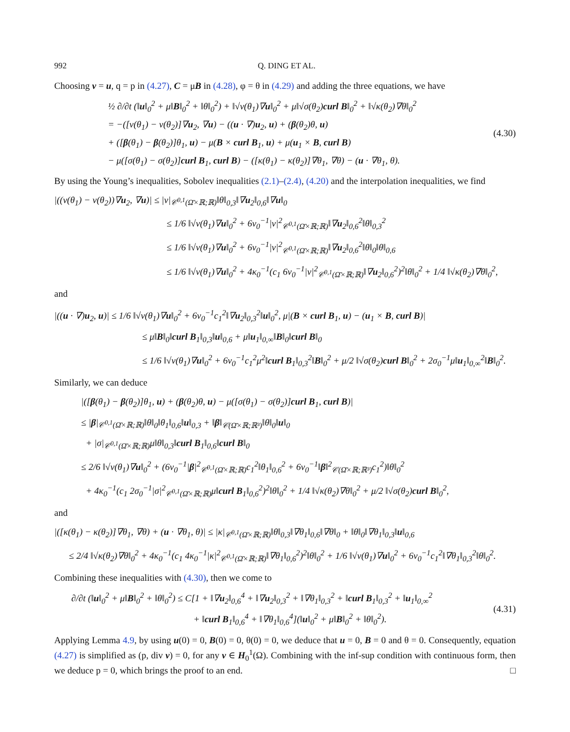992 Q. DING ET AL.
Choosing v = u, q = p in (4.27), C = μB in (4.28), φ = θ in (4.29) and adding the three equations, we have
½ ∂/∂t (‖u‖<sub>0</sub><sup>2</sup> + μ‖B‖<sub>0</sub><sup>2</sup> + ‖θ‖<sub>0</sub><sup>2</sup>) + ‖√ν(θ<sub>1</sub>)∇u‖<sub>0</sub><sup>2</sup> + μ‖√σ(θ<sub>2</sub>)curl B‖<sub>0</sub><sup>2</sup> + ‖√κ(θ<sub>2</sub>)∇θ‖<sub>0</sub><sup>2</sup>
= −([ν(θ<sub>1</sub>) − ν(θ<sub>2</sub>)]∇u<sub>2</sub>, ∇u) − ((u · ∇)u<sub>2</sub>, u) + (β(θ<sub>2</sub>)θ, u)
+ ([β(θ<sub>1</sub>) − β(θ<sub>2</sub>)]θ<sub>1</sub>, u) − μ(B × curl B<sub>1</sub>, u) + μ(u<sub>1</sub> × B, curl B)
− μ([σ(θ<sub>1</sub>) − σ(θ<sub>2</sub>)]curl B<sub>1</sub>, curl B) − ([κ(θ<sub>1</sub>) − κ(θ<sub>2</sub>)]∇θ<sub>1</sub>, ∇θ) − (u · ∇θ<sub>1</sub>, θ).
(4.30)
By using the Young’s inequalities, Sobolev inequalities (2.1)–(2.4), (4.20) and the interpolation inequalities, we find
|((ν(θ<sub>1</sub>) − ν(θ<sub>2</sub>))∇u<sub>2</sub>, ∇u)| ≤ |ν|<sub>𝒞<sup>0,1</sup>(Ω̄×ℝ;ℝ)</sub>‖θ‖<sub>0,3</sub>‖∇u<sub>2</sub>‖<sub>0,6</sub>‖∇u‖<sub>0</sub>
≤ 1/6 ‖√ν(θ<sub>1</sub>)∇u‖<sub>0</sub><sup>2</sup> + 6ν<sub>0</sub><sup>−1</sup>|ν|<sup>2</sup><sub>𝒞<sup>0,1</sup>(Ω̄×ℝ;ℝ)</sub>‖∇u<sub>2</sub>‖<sub>0,6</sub><sup>2</sup>‖θ‖<sub>0,3</sub><sup>2</sup>
≤ 1/6 ‖√ν(θ<sub>1</sub>)∇u‖<sub>0</sub><sup>2</sup> + 6ν<sub>0</sub><sup>−1</sup>|ν|<sup>2</sup><sub>𝒞<sup>0,1</sup>(Ω̄×ℝ;ℝ)</sub>‖∇u<sub>2</sub>‖<sub>0,6</sub><sup>2</sup>‖θ‖<sub>0</sub>‖θ‖<sub>0,6</sub>
≤ 1/6 ‖√ν(θ<sub>1</sub>)∇u‖<sub>0</sub><sup>2</sup> + 4κ<sub>0</sub><sup>−1</sup>(c<sub>1</sub> 6ν<sub>0</sub><sup>−1</sup>|ν|<sup>2</sup><sub>𝒞<sup>0,1</sup>(Ω̄×ℝ;ℝ)</sub>‖∇u<sub>2</sub>‖<sub>0,6</sub><sup>2</sup>)<sup>2</sup>‖θ‖<sub>0</sub><sup>2</sup> + 1/4 ‖√κ(θ<sub>2</sub>)∇θ‖<sub>0</sub><sup>2</sup>,
and
|((u · ∇)u<sub>2</sub>, u)| ≤ 1/6 ‖√ν(θ<sub>1</sub>)∇u‖<sub>0</sub><sup>2</sup> + 6ν<sub>0</sub><sup>−1</sup>c<sub>1</sub><sup>2</sup>‖∇u<sub>2</sub>‖<sub>0,3</sub><sup>2</sup>‖u‖<sub>0</sub><sup>2</sup>, μ|(B × curl B<sub>1</sub>, u) − (u<sub>1</sub> × B, curl B)|
≤ μ‖B‖<sub>0</sub>‖curl B<sub>1</sub>‖<sub>0,3</sub>‖u‖<sub>0,6</sub> + μ‖u<sub>1</sub>‖<sub>0,∞</sub>‖B‖<sub>0</sub>‖curl B‖<sub>0</sub>
≤ 1/6 ‖√ν(θ<sub>1</sub>)∇u‖<sub>0</sub><sup>2</sup> + 6ν<sub>0</sub><sup>−1</sup>c<sub>1</sub><sup>2</sup>μ<sup>2</sup>‖curl B<sub>1</sub>‖<sub>0,3</sub><sup>2</sup>‖B‖<sub>0</sub><sup>2</sup> + μ/2 ‖√σ(θ<sub>2</sub>)curl B‖<sub>0</sub><sup>2</sup> + 2σ<sub>0</sub><sup>−1</sup>μ‖u<sub>1</sub>‖<sub>0,∞</sub><sup>2</sup>‖B‖<sub>0</sub><sup>2</sup>.
Similarly, we can deduce
|([β(θ<sub>1</sub>) − β(θ<sub>2</sub>)]θ<sub>1</sub>, u) + (β(θ<sub>2</sub>)θ, u) − μ([σ(θ<sub>1</sub>) − σ(θ<sub>2</sub>)]curl B<sub>1</sub>, curl B)|
≤ |β|<sub>𝒞<sup>0,1</sup>(Ω̄×ℝ;ℝ)</sub>‖θ‖<sub>0</sub>‖θ<sub>1</sub>‖<sub>0,6</sub>‖u‖<sub>0,3</sub> + ‖β‖<sub>𝒞(Ω̄×ℝ;ℝ³)</sub>‖θ‖<sub>0</sub>‖u‖<sub>0</sub>
+ |σ|<sub>𝒞<sup>0,1</sup>(Ω̄×ℝ;ℝ)</sub>μ‖θ‖<sub>0,3</sub>‖curl B<sub>1</sub>‖<sub>0,6</sub>‖curl B‖<sub>0</sub>
≤ 2/6 ‖√ν(θ<sub>1</sub>)∇u‖<sub>0</sub><sup>2</sup> + (6ν<sub>0</sub><sup>−1</sup>|β|<sup>2</sup><sub>𝒞<sup>0,1</sup>(Ω̄×ℝ;ℝ)</sub>c<sub>1</sub><sup>2</sup>‖θ<sub>1</sub>‖<sub>0,6</sub><sup>2</sup> + 6ν<sub>0</sub><sup>−1</sup>‖β‖<sup>2</sup><sub>𝒞(Ω̄×ℝ;ℝ³)</sub>c<sub>1</sub><sup>2</sup>)‖θ‖<sub>0</sub><sup>2</sup>
+ 4κ<sub>0</sub><sup>−1</sup>(c<sub>1</sub> 2σ<sub>0</sub><sup>−1</sup>|σ|<sup>2</sup><sub>𝒞<sup>0,1</sup>(Ω̄×ℝ;ℝ)</sub>μ‖curl B<sub>1</sub>‖<sub>0,6</sub><sup>2</sup>)<sup>2</sup>‖θ‖<sub>0</sub><sup>2</sup> + 1/4 ‖√κ(θ<sub>2</sub>)∇θ‖<sub>0</sub><sup>2</sup> + μ/2 ‖√σ(θ<sub>2</sub>)curl B‖<sub>0</sub><sup>2</sup>,
and
|([κ(θ<sub>1</sub>) − κ(θ<sub>2</sub>)]∇θ<sub>1</sub>, ∇θ) + (u · ∇θ<sub>1</sub>, θ)| ≤ |κ|<sub>𝒞<sup>0,1</sup>(Ω̄×ℝ;ℝ)</sub>‖θ‖<sub>0,3</sub>‖∇θ<sub>1</sub>‖<sub>0,6</sub>‖∇θ‖<sub>0</sub> + ‖θ‖<sub>0</sub>‖∇θ<sub>1</sub>‖<sub>0,3</sub>‖u‖<sub>0,6</sub>
≤ 2/4 ‖√κ(θ<sub>2</sub>)∇θ‖<sub>0</sub><sup>2</sup> + 4κ<sub>0</sub><sup>−1</sup>(c<sub>1</sub> 4κ<sub>0</sub><sup>−1</sup>|κ|<sup>2</sup><sub>𝒞<sup>0,1</sup>(Ω̄×ℝ;ℝ)</sub>‖∇θ<sub>1</sub>‖<sub>0,6</sub><sup>2</sup>)<sup>2</sup>‖θ‖<sub>0</sub><sup>2</sup> + 1/6 ‖√ν(θ<sub>1</sub>)∇u‖<sub>0</sub><sup>2</sup> + 6ν<sub>0</sub><sup>−1</sup>c<sub>1</sub><sup>2</sup>‖∇θ<sub>1</sub>‖<sub>0,3</sub><sup>2</sup>‖θ‖<sub>0</sub><sup>2</sup>.
Combining these inequalities with (4.30), then we come to
∂/∂t (‖u‖<sub>0</sub><sup>2</sup> + μ‖B‖<sub>0</sub><sup>2</sup> + ‖θ‖<sub>0</sub><sup>2</sup>) ≤ C[1 + ‖∇u<sub>2</sub>‖<sub>0,6</sub><sup>4</sup> + ‖∇u<sub>2</sub>‖<sub>0,3</sub><sup>2</sup> + ‖∇θ<sub>1</sub>‖<sub>0,3</sub><sup>2</sup> + ‖curl B<sub>1</sub>‖<sub>0,3</sub><sup>2</sup> + ‖u<sub>1</sub>‖<sub>0,∞</sub><sup>2</sup>
+ ‖curl B<sub>1</sub>‖<sub>0,6</sub><sup>4</sup> + ‖∇θ<sub>1</sub>‖<sub>0,6</sub><sup>4</sup>](‖u‖<sub>0</sub><sup>2</sup> + μ‖B‖<sub>0</sub><sup>2</sup> + ‖θ‖<sub>0</sub><sup>2</sup>).
(4.31)
Applying Lemma 4.9, by using u(0) = 0, B(0) = 0, θ(0) = 0, we deduce that u = 0, B = 0 and θ = 0. Consequently, equation (4.27) is simplified as (p, div v) = 0, for any v ∈ H<sub>0</sub><sup>1</sup>(Ω). Combining with the inf-sup condition with continuous form, then we deduce p = 0, which brings the proof to an end. □